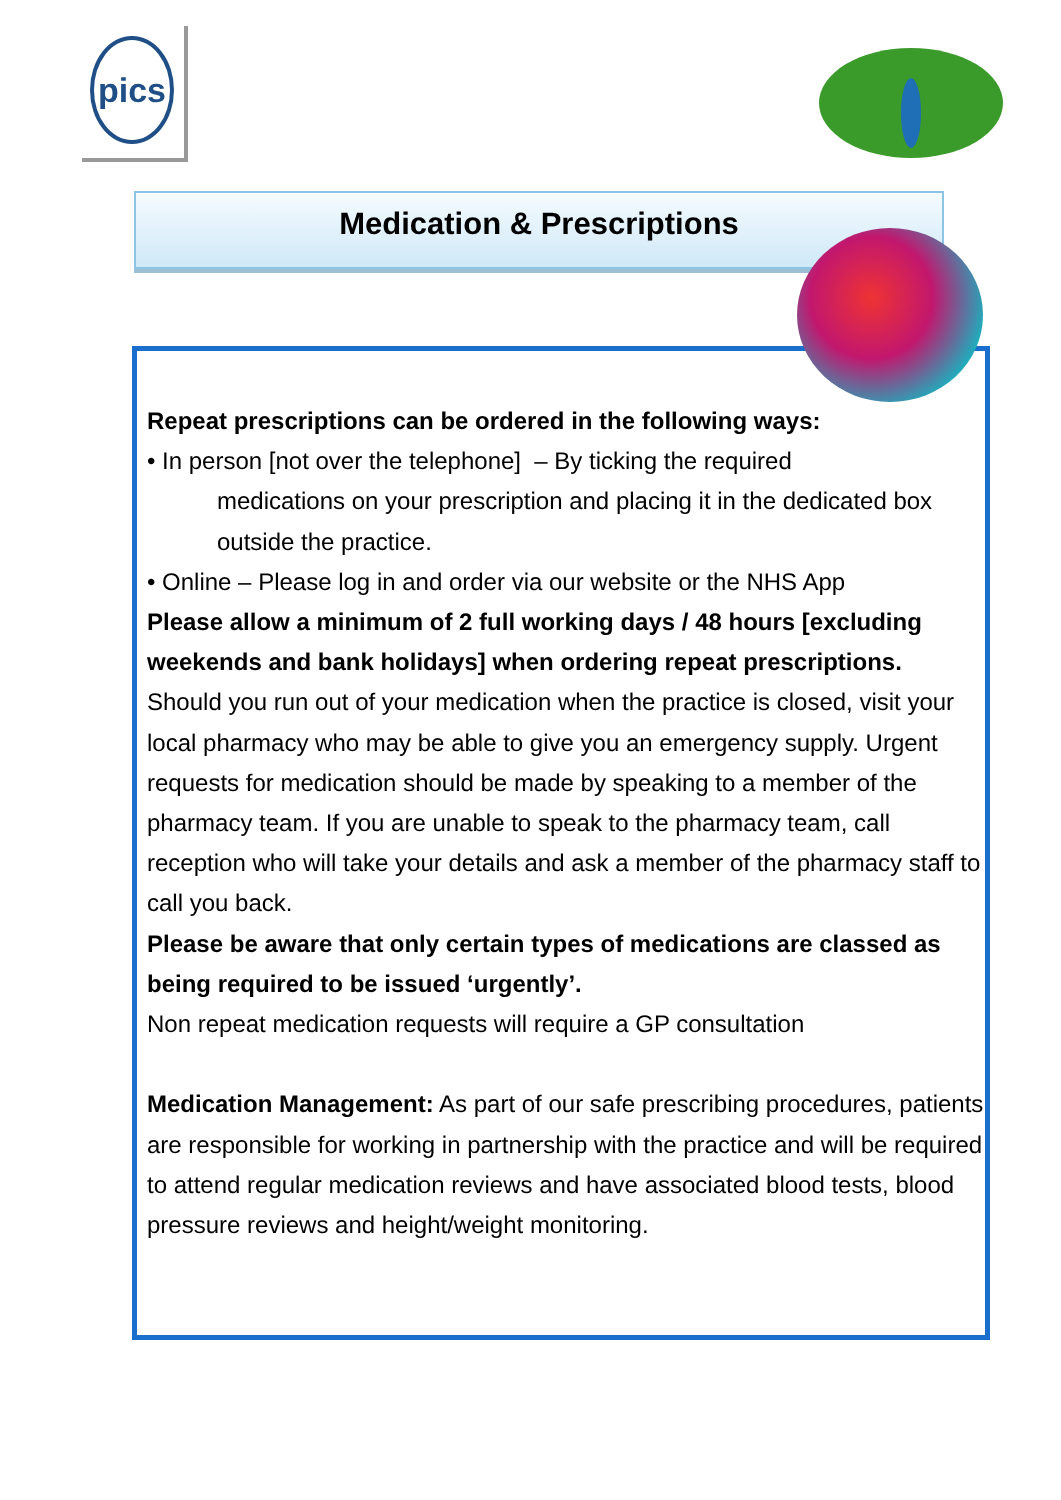pics
Medication & Prescriptions
Repeat prescriptions can be ordered in the following ways:
• In person [not over the telephone] – By ticking the required
medications on your prescription and placing it in the dedicated box outside the practice.
• Online – Please log in and order via our website or the NHS App
Please allow a minimum of 2 full working days / 48 hours [excluding weekends and bank holidays] when ordering repeat prescriptions.
Should you run out of your medication when the practice is closed, visit your local pharmacy who may be able to give you an emergency supply. Urgent requests for medication should be made by speaking to a member of the pharmacy team. If you are unable to speak to the pharmacy team, call reception who will take your details and ask a member of the pharmacy staff to call you back.
Please be aware that only certain types of medications are classed as being required to be issued ‘urgently’.
Non repeat medication requests will require a GP consultation
Medication Management: As part of our safe prescribing procedures, patients are responsible for working in partnership with the practice and will be required to attend regular medication reviews and have associated blood tests, blood pressure reviews and height/weight monitoring.